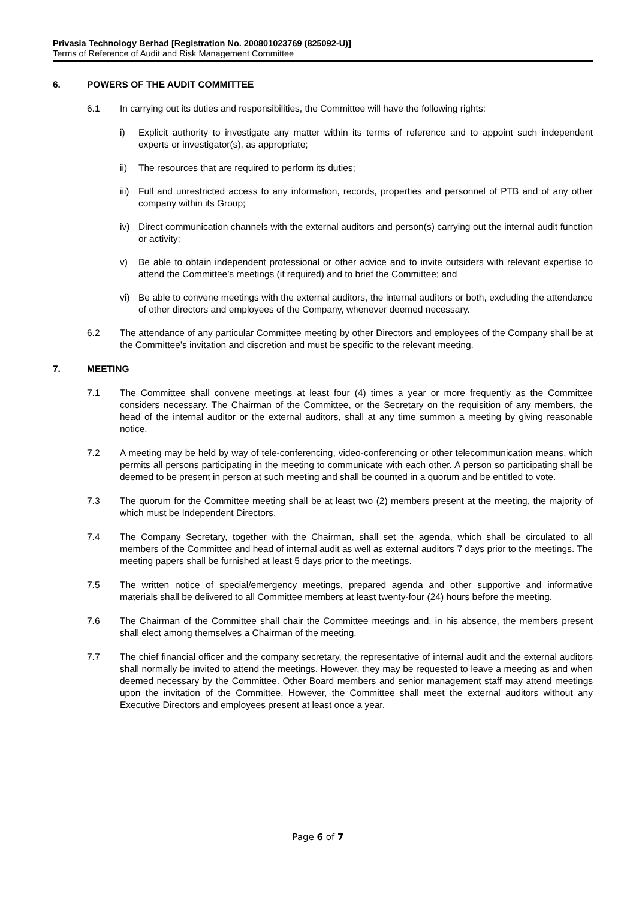Privasia Technology Berhad [Registration No. 200801023769 (825092-U)]
Terms of Reference of Audit and Risk Management Committee
6. POWERS OF THE AUDIT COMMITTEE
6.1 In carrying out its duties and responsibilities, the Committee will have the following rights:
i) Explicit authority to investigate any matter within its terms of reference and to appoint such independent experts or investigator(s), as appropriate;
ii) The resources that are required to perform its duties;
iii)
Full and unrestricted access to any information, records, properties and personnel of PTB and of any other company within its Group;
iv) Direct communication channels with the external auditors and person(s) carrying out the internal audit function or activity;
v) Be able to obtain independent professional or other advice and to invite outsiders with relevant expertise to attend the Committee’s meetings (if required) and to brief the Committee; and
vi) Be able to convene meetings with the external auditors, the internal auditors or both, excluding the attendance of other directors and employees of the Company, whenever deemed necessary.
6.2 The attendance of any particular Committee meeting by other Directors and employees of the Company shall be at the Committee’s invitation and discretion and must be specific to the relevant meeting.
7. MEETING
7.1 The Committee shall convene meetings at least four (4) times a year or more frequently as the Committee considers necessary. The Chairman of the Committee, or the Secretary on the requisition of any members, the head of the internal auditor or the external auditors, shall at any time summon a meeting by giving reasonable notice.
7.2 A meeting may be held by way of tele-conferencing, video-conferencing or other telecommunication means, which permits all persons participating in the meeting to communicate with each other. A person so participating shall be deemed to be present in person at such meeting and shall be counted in a quorum and be entitled to vote.
7.3 The quorum for the Committee meeting shall be at least two (2) members present at the meeting, the majority of which must be Independent Directors.
7.4 The Company Secretary, together with the Chairman, shall set the agenda, which shall be circulated to all members of the Committee and head of internal audit as well as external auditors 7 days prior to the meetings. The meeting papers shall be furnished at least 5 days prior to the meetings.
7.5 The written notice of special/emergency meetings, prepared agenda and other supportive and informative materials shall be delivered to all Committee members at least twenty-four (24) hours before the meeting.
7.6 The Chairman of the Committee shall chair the Committee meetings and, in his absence, the members present shall elect among themselves a Chairman of the meeting.
7.7 The chief financial officer and the company secretary, the representative of internal audit and the external auditors shall normally be invited to attend the meetings. However, they may be requested to leave a meeting as and when deemed necessary by the Committee. Other Board members and senior management staff may attend meetings upon the invitation of the Committee. However, the Committee shall meet the external auditors without any Executive Directors and employees present at least once a year.
Page 6 of 7